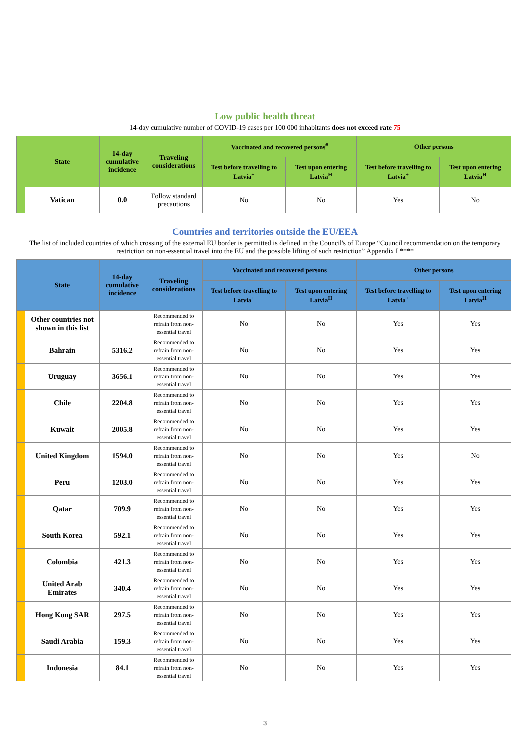Low public health threat
14-day cumulative number of COVID-19 cases per 100 000 inhabitants does not exceed rate 75
| | State | 14-day cumulative incidence | Traveling considerations | Vaccinated and recovered persons<sup>#</sup> | | Other persons | |
| --- | --- | --- | --- | --- | --- | --- | --- |
| | | | | Test before travelling to Latvia<sup>+</sup> | Test upon entering Latvia<sup>H</sup> | Test before travelling to Latvia<sup>+</sup> | Test upon entering Latvia<sup>H</sup> |
| | Vatican | 0.0 | Follow standard precautions | No | No | Yes | No |
Countries and territories outside the EU/EEA
The list of included countries of which crossing of the external EU border is permitted is defined in the Council's of Europe “Council recommendation on the temporary restriction on non-essential travel into the EU and the possible lifting of such restriction” Appendix I ****
| | State | 14-day cumulative incidence | Traveling considerations | Vaccinated and recovered persons | | Other persons | |
| --- | --- | --- | --- | --- | --- | --- | --- |
| | | | | Test before travelling to Latvia<sup>+</sup> | Test upon entering Latvia<sup>H</sup> | Test before travelling to Latvia<sup>+</sup> | Test upon entering Latvia<sup>H</sup> |
| | Other countries not shown in this list | | Recommended to refrain from non-essential travel | No | No | Yes | Yes |
| | Bahrain | 5316.2 | Recommended to refrain from non-essential travel | No | No | Yes | Yes |
| | Uruguay | 3656.1 | Recommended to refrain from non-essential travel | No | No | Yes | Yes |
| | Chile | 2204.8 | Recommended to refrain from non-essential travel | No | No | Yes | Yes |
| | Kuwait | 2005.8 | Recommended to refrain from non-essential travel | No | No | Yes | Yes |
| | United Kingdom | 1594.0 | Recommended to refrain from non-essential travel | No | No | Yes | No |
| | Peru | 1203.0 | Recommended to refrain from non-essential travel | No | No | Yes | Yes |
| | Qatar | 709.9 | Recommended to refrain from non-essential travel | No | No | Yes | Yes |
| | South Korea | 592.1 | Recommended to refrain from non-essential travel | No | No | Yes | Yes |
| | Colombia | 421.3 | Recommended to refrain from non-essential travel | No | No | Yes | Yes |
| | United Arab Emirates | 340.4 | Recommended to refrain from non-essential travel | No | No | Yes | Yes |
| | Hong Kong SAR | 297.5 | Recommended to refrain from non-essential travel | No | No | Yes | Yes |
| | Saudi Arabia | 159.3 | Recommended to refrain from non-essential travel | No | No | Yes | Yes |
| | Indonesia | 84.1 | Recommended to refrain from non-essential travel | No | No | Yes | Yes |
3